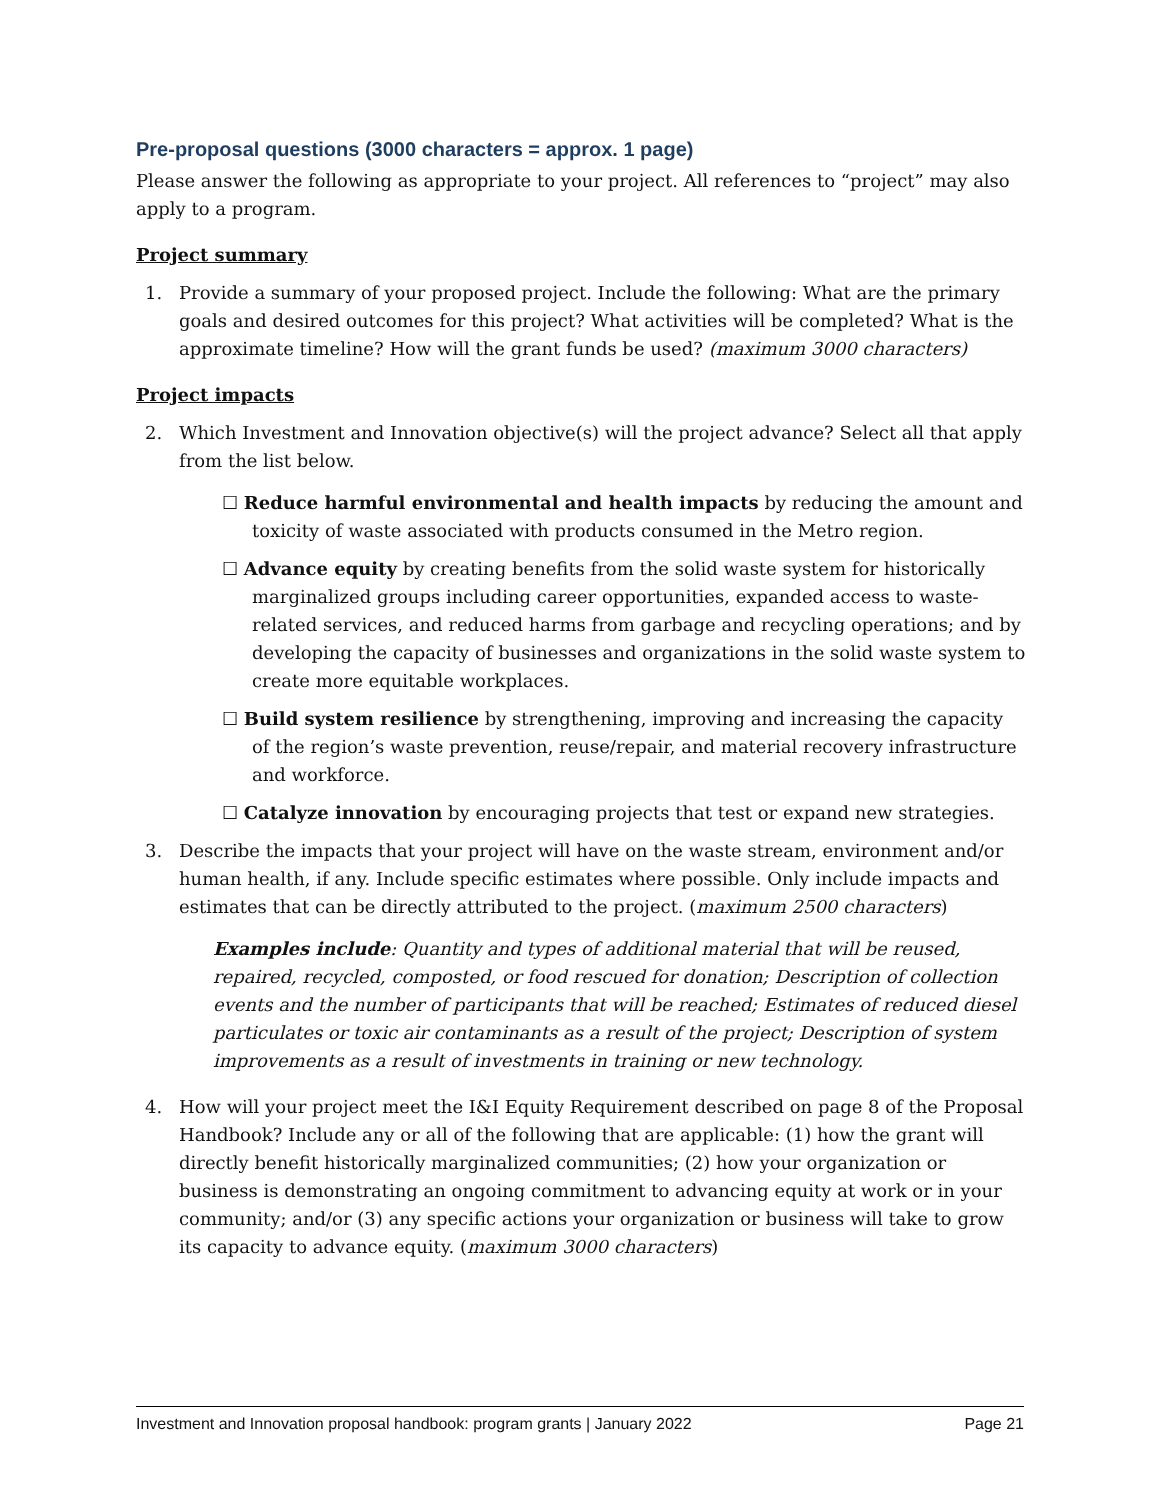Pre-proposal questions (3000 characters = approx. 1 page)
Please answer the following as appropriate to your project. All references to “project” may also apply to a program.
Project summary
1. Provide a summary of your proposed project. Include the following: What are the primary goals and desired outcomes for this project? What activities will be completed? What is the approximate timeline? How will the grant funds be used? (maximum 3000 characters)
Project impacts
2. Which Investment and Innovation objective(s) will the project advance? Select all that apply from the list below.
☐ Reduce harmful environmental and health impacts by reducing the amount and toxicity of waste associated with products consumed in the Metro region.
☐ Advance equity by creating benefits from the solid waste system for historically marginalized groups including career opportunities, expanded access to waste-related services, and reduced harms from garbage and recycling operations; and by developing the capacity of businesses and organizations in the solid waste system to create more equitable workplaces.
☐ Build system resilience by strengthening, improving and increasing the capacity of the region’s waste prevention, reuse/repair, and material recovery infrastructure and workforce.
☐ Catalyze innovation by encouraging projects that test or expand new strategies.
3. Describe the impacts that your project will have on the waste stream, environment and/or human health, if any. Include specific estimates where possible. Only include impacts and estimates that can be directly attributed to the project. (maximum 2500 characters)
Examples include: Quantity and types of additional material that will be reused, repaired, recycled, composted, or food rescued for donation; Description of collection events and the number of participants that will be reached; Estimates of reduced diesel particulates or toxic air contaminants as a result of the project; Description of system improvements as a result of investments in training or new technology.
4. How will your project meet the I&I Equity Requirement described on page 8 of the Proposal Handbook? Include any or all of the following that are applicable: (1) how the grant will directly benefit historically marginalized communities; (2) how your organization or business is demonstrating an ongoing commitment to advancing equity at work or in your community; and/or (3) any specific actions your organization or business will take to grow its capacity to advance equity. (maximum 3000 characters)
Investment and Innovation proposal handbook: program grants | January 2022 Page 21